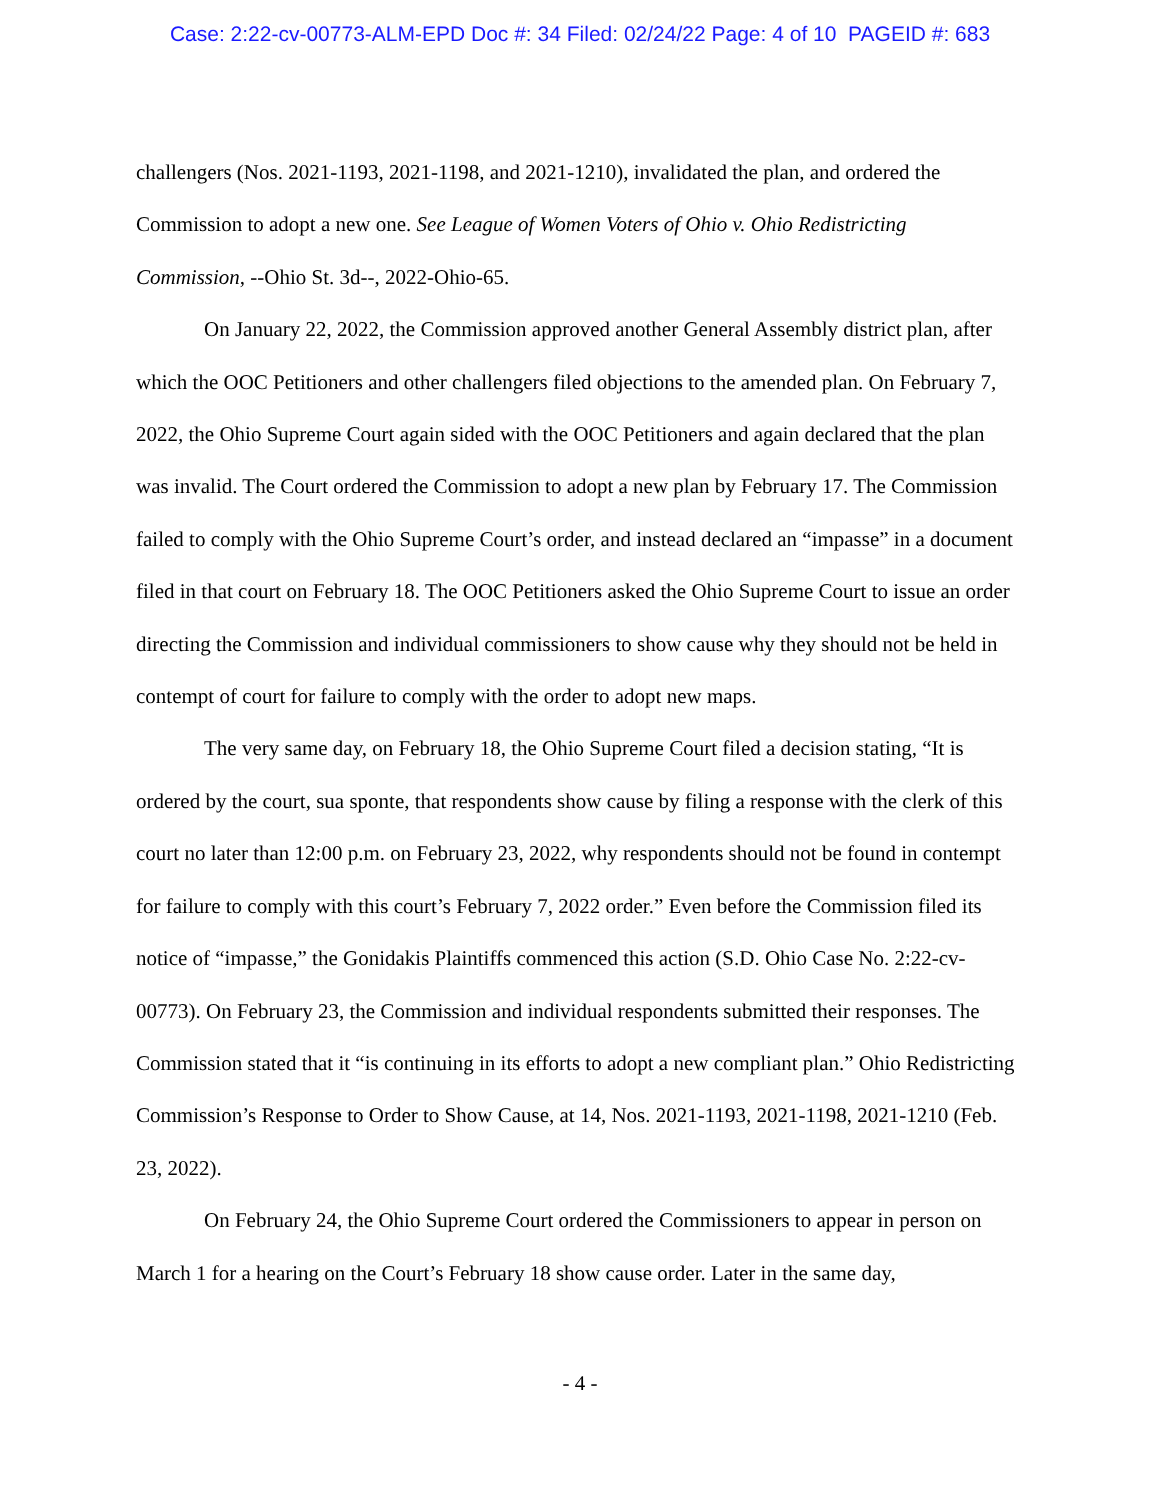Case: 2:22-cv-00773-ALM-EPD Doc #: 34 Filed: 02/24/22 Page: 4 of 10 PAGEID #: 683
challengers (Nos. 2021-1193, 2021-1198, and 2021-1210), invalidated the plan, and ordered the Commission to adopt a new one. See League of Women Voters of Ohio v. Ohio Redistricting Commission, --Ohio St. 3d--, 2022-Ohio-65.
On January 22, 2022, the Commission approved another General Assembly district plan, after which the OOC Petitioners and other challengers filed objections to the amended plan. On February 7, 2022, the Ohio Supreme Court again sided with the OOC Petitioners and again declared that the plan was invalid. The Court ordered the Commission to adopt a new plan by February 17. The Commission failed to comply with the Ohio Supreme Court’s order, and instead declared an “impasse” in a document filed in that court on February 18. The OOC Petitioners asked the Ohio Supreme Court to issue an order directing the Commission and individual commissioners to show cause why they should not be held in contempt of court for failure to comply with the order to adopt new maps.
The very same day, on February 18, the Ohio Supreme Court filed a decision stating, “It is ordered by the court, sua sponte, that respondents show cause by filing a response with the clerk of this court no later than 12:00 p.m. on February 23, 2022, why respondents should not be found in contempt for failure to comply with this court’s February 7, 2022 order.” Even before the Commission filed its notice of “impasse,” the Gonidakis Plaintiffs commenced this action (S.D. Ohio Case No. 2:22-cv-00773). On February 23, the Commission and individual respondents submitted their responses. The Commission stated that it “is continuing in its efforts to adopt a new compliant plan.” Ohio Redistricting Commission’s Response to Order to Show Cause, at 14, Nos. 2021-1193, 2021-1198, 2021-1210 (Feb. 23, 2022).
On February 24, the Ohio Supreme Court ordered the Commissioners to appear in person on March 1 for a hearing on the Court’s February 18 show cause order. Later in the same day,
- 4 -